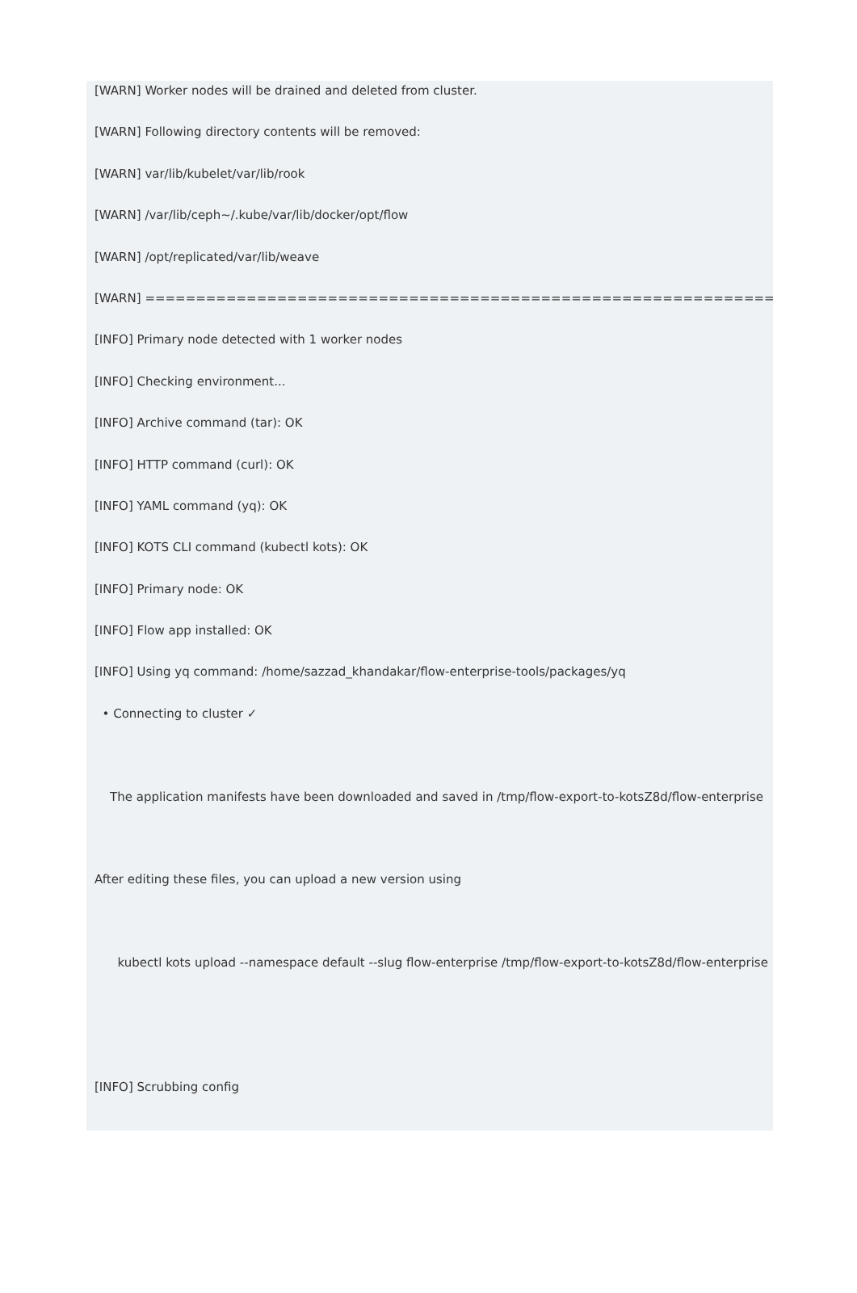[WARN] Worker nodes will be drained and deleted from cluster.
[WARN] Following directory contents will be removed:
[WARN] var/lib/kubelet/var/lib/rook
[WARN] /var/lib/ceph~/.kube/var/lib/docker/opt/flow
[WARN] /opt/replicated/var/lib/weave
[WARN] ==============================================================
[INFO] Primary node detected with 1 worker nodes
[INFO] Checking environment...
[INFO] Archive command (tar): OK
[INFO] HTTP command (curl): OK
[INFO] YAML command (yq): OK
[INFO] KOTS CLI command (kubectl kots): OK
[INFO] Primary node: OK
[INFO] Flow app installed: OK
[INFO] Using yq command: /home/sazzad_khandakar/flow-enterprise-tools/packages/yq
• Connecting to cluster ✓
The application manifests have been downloaded and saved in /tmp/flow-export-to-kotsZ8d/flow-enterprise
After editing these files, you can upload a new version using
kubectl kots upload --namespace default --slug flow-enterprise /tmp/flow-export-to-kotsZ8d/flow-enterprise
[INFO] Scrubbing config